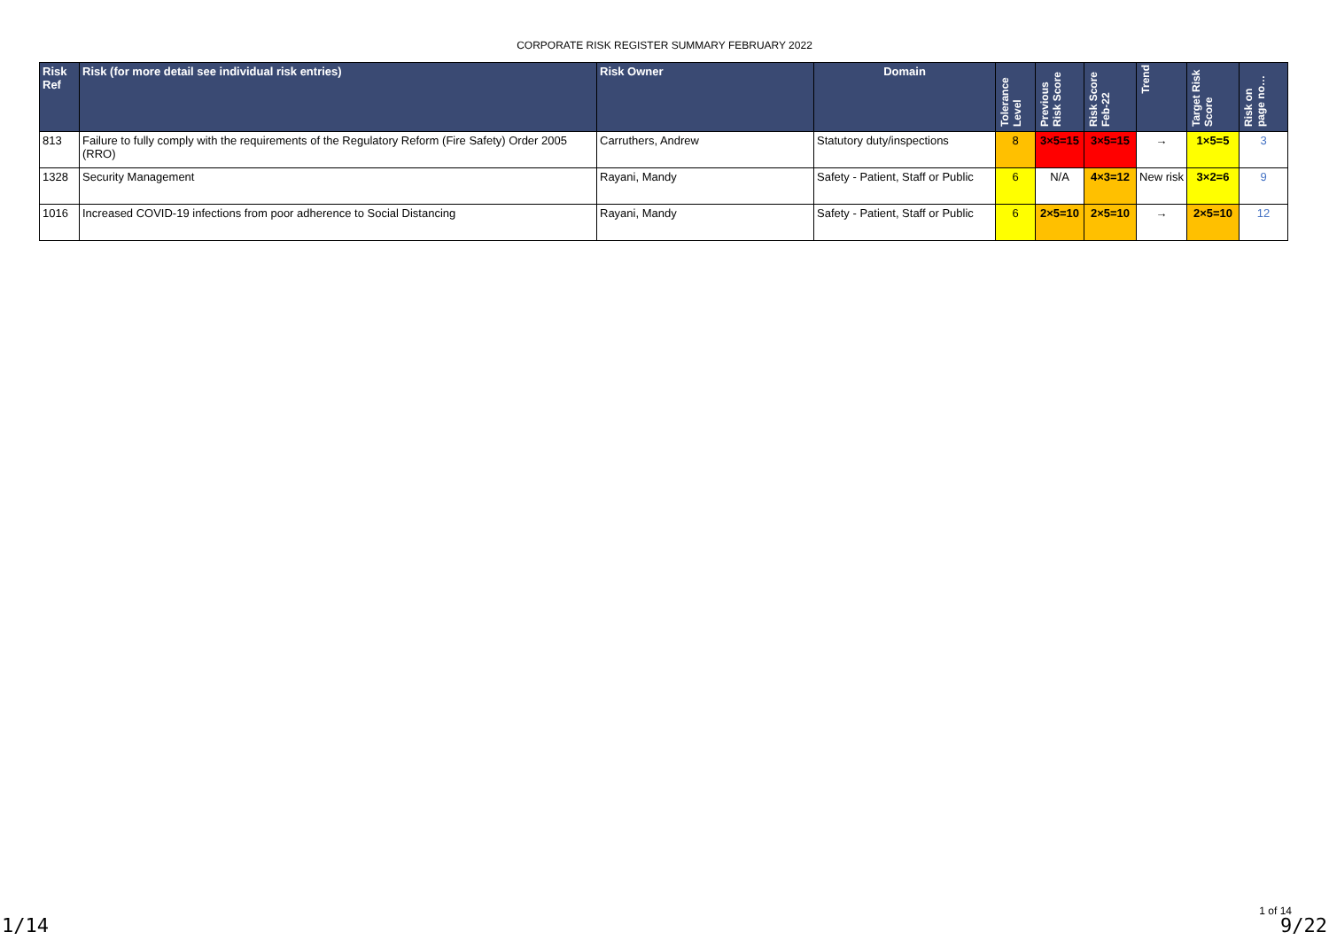CORPORATE RISK REGISTER SUMMARY FEBRUARY 2022
| Risk Ref | Risk (for more detail see individual risk entries) | Risk Owner | Domain | Tolerance Level | Previous Risk Score | Risk Score Feb-22 | Trend | Target Risk Score | Risk on page no… |
| --- | --- | --- | --- | --- | --- | --- | --- | --- | --- |
| 813 | Failure to fully comply with the requirements of the Regulatory Reform (Fire Safety) Order 2005 (RRO) | Carruthers, Andrew | Statutory duty/inspections | 8 | 3×5=15 | 3×5=15 | → | 1×5=5 | 3 |
| 1328 | Security Management | Rayani, Mandy | Safety - Patient, Staff or Public | 6 | N/A | 4×3=12 | New risk | 3×2=6 | 9 |
| 1016 | Increased COVID-19 infections from poor adherence to Social Distancing | Rayani, Mandy | Safety - Patient, Staff or Public | 6 | 2×5=10 | 2×5=10 | → | 2×5=10 | 12 |
1/14
1 of 14
9/22